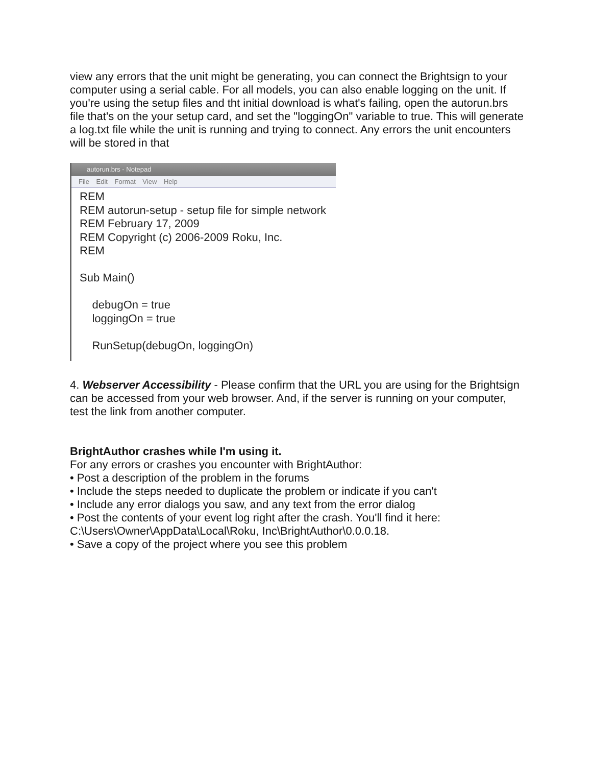view any errors that the unit might be generating, you can connect the Brightsign to your computer using a serial cable. For all models, you can also enable logging on the unit. If you're using the setup files and tht initial download is what's failing, open the autorun.brs file that's on the your setup card, and set the "loggingOn" variable to true. This will generate a log.txt file while the unit is running and trying to connect. Any errors the unit encounters will be stored in that
autorun.brs - Notepad
File Edit Format View Help
REM REM autorun-setup - setup file for simple network REM February 17, 2009 REM Copyright (c) 2006-2009 Roku, Inc. REM Sub Main() debugOn = true loggingOn = true RunSetup(debugOn, loggingOn)
4. Webserver Accessibility - Please confirm that the URL you are using for the Brightsign can be accessed from your web browser. And, if the server is running on your computer, test the link from another computer.
BrightAuthor crashes while I'm using it.
For any errors or crashes you encounter with BrightAuthor:
• Post a description of the problem in the forums
• Include the steps needed to duplicate the problem or indicate if you can't
• Include any error dialogs you saw, and any text from the error dialog
• Post the contents of your event log right after the crash. You'll find it here:
C:\Users\Owner\AppData\Local\Roku, Inc\BrightAuthor\0.0.0.18.
• Save a copy of the project where you see this problem